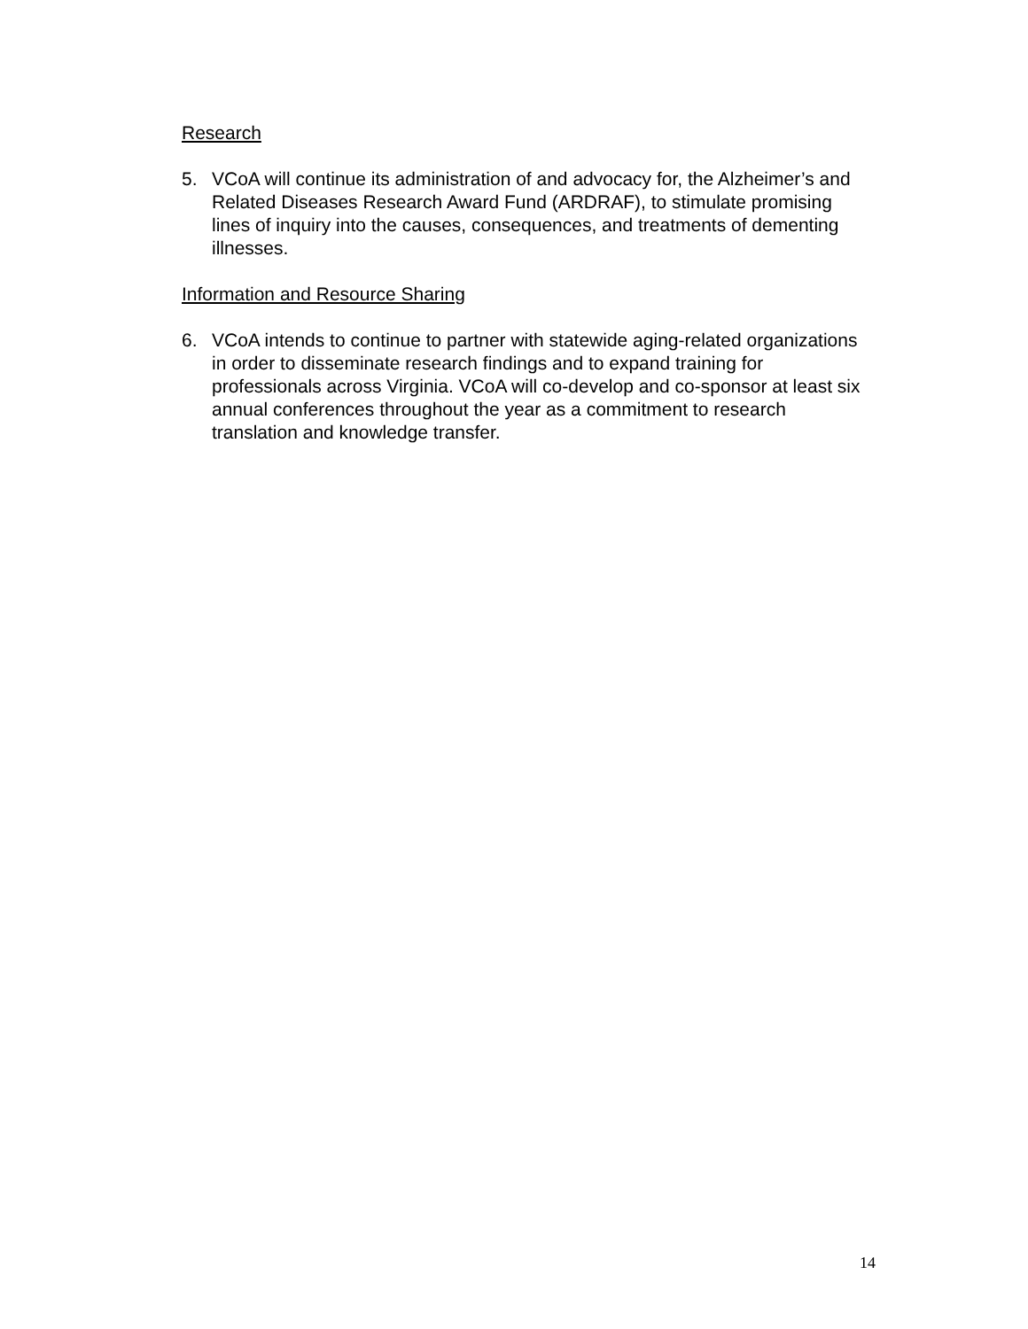Research
5. VCoA will continue its administration of and advocacy for, the Alzheimer’s and Related Diseases Research Award Fund (ARDRAF), to stimulate promising lines of inquiry into the causes, consequences, and treatments of dementing illnesses.
Information and Resource Sharing
6. VCoA intends to continue to partner with statewide aging-related organizations in order to disseminate research findings and to expand training for professionals across Virginia. VCoA will co-develop and co-sponsor at least six annual conferences throughout the year as a commitment to research translation and knowledge transfer.
14